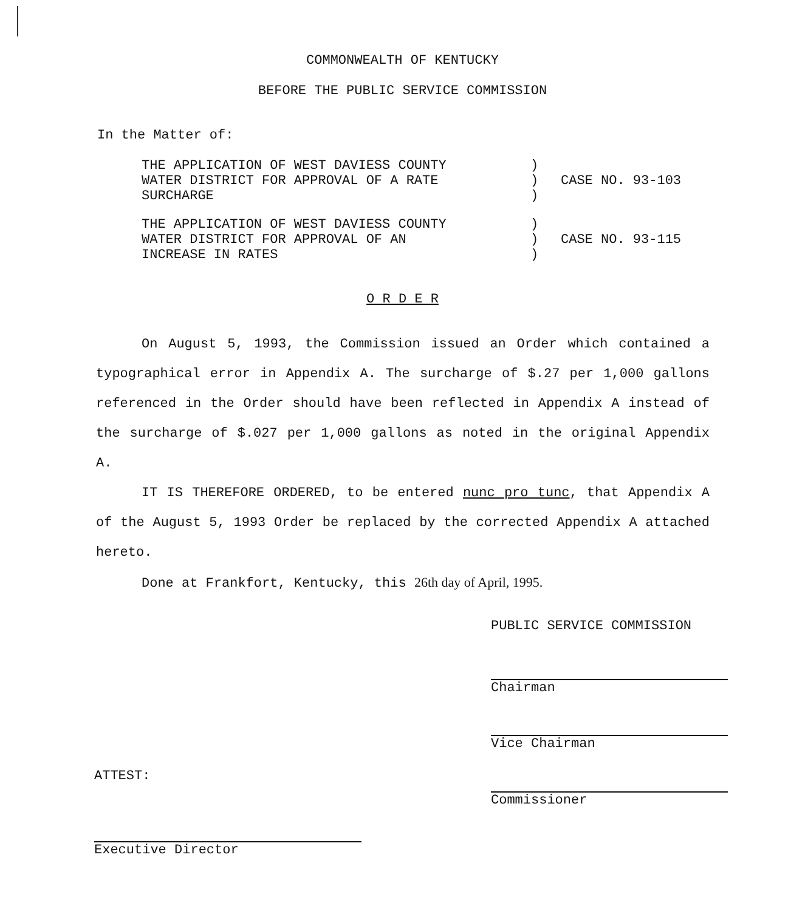COMMONWEALTH OF KENTUCKY
BEFORE THE PUBLIC SERVICE COMMISSION
In the Matter of:
THE APPLICATION OF WEST DAVIESS COUNTY
WATER DISTRICT FOR APPROVAL OF A RATE
SURCHARGE
)
)
)
CASE NO. 93-103
THE APPLICATION OF WEST DAVIESS COUNTY
WATER DISTRICT FOR APPROVAL OF AN
INCREASE IN RATES
)
)
)
CASE NO. 93-115
O R D E R
On August 5, 1993, the Commission issued an Order which contained a typographical error in Appendix A. The surcharge of $.27 per 1,000 gallons referenced in the Order should have been reflected in Appendix A instead of the surcharge of $.027 per 1,000 gallons as noted in the original Appendix A.
IT IS THEREFORE ORDERED, to be entered nunc pro tunc, that Appendix A of the August 5, 1993 Order be replaced by the corrected Appendix A attached hereto.
Done at Frankfort, Kentucky, this 26th day of April, 1995.
PUBLIC SERVICE COMMISSION
Chairman
Vice Chairman
Commissioner
ATTEST:
Executive Director